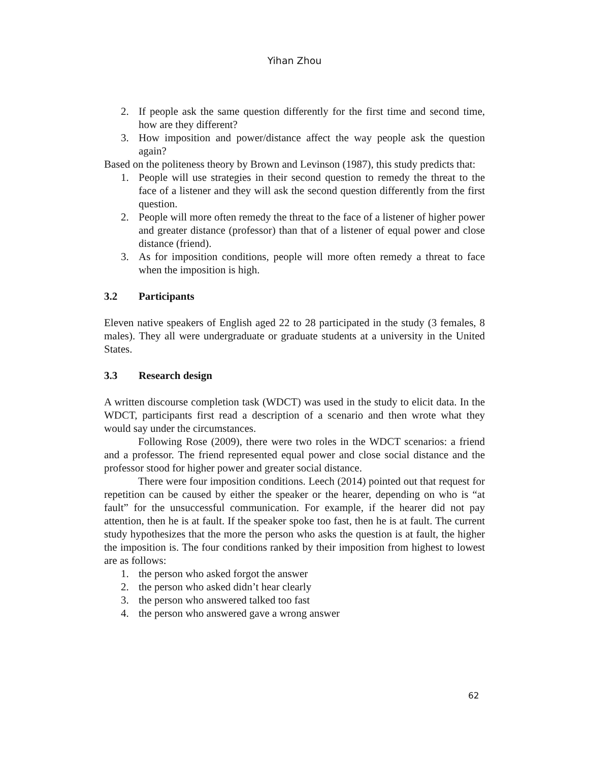Yihan Zhou
2. If people ask the same question differently for the first time and second time, how are they different?
3. How imposition and power/distance affect the way people ask the question again?
Based on the politeness theory by Brown and Levinson (1987), this study predicts that:
1. People will use strategies in their second question to remedy the threat to the face of a listener and they will ask the second question differently from the first question.
2. People will more often remedy the threat to the face of a listener of higher power and greater distance (professor) than that of a listener of equal power and close distance (friend).
3. As for imposition conditions, people will more often remedy a threat to face when the imposition is high.
3.2 Participants
Eleven native speakers of English aged 22 to 28 participated in the study (3 females, 8 males). They all were undergraduate or graduate students at a university in the United States.
3.3 Research design
A written discourse completion task (WDCT) was used in the study to elicit data. In the WDCT, participants first read a description of a scenario and then wrote what they would say under the circumstances.
Following Rose (2009), there were two roles in the WDCT scenarios: a friend and a professor. The friend represented equal power and close social distance and the professor stood for higher power and greater social distance.
There were four imposition conditions. Leech (2014) pointed out that request for repetition can be caused by either the speaker or the hearer, depending on who is “at fault” for the unsuccessful communication. For example, if the hearer did not pay attention, then he is at fault. If the speaker spoke too fast, then he is at fault. The current study hypothesizes that the more the person who asks the question is at fault, the higher the imposition is. The four conditions ranked by their imposition from highest to lowest are as follows:
1. the person who asked forgot the answer
2. the person who asked didn’t hear clearly
3. the person who answered talked too fast
4. the person who answered gave a wrong answer
62